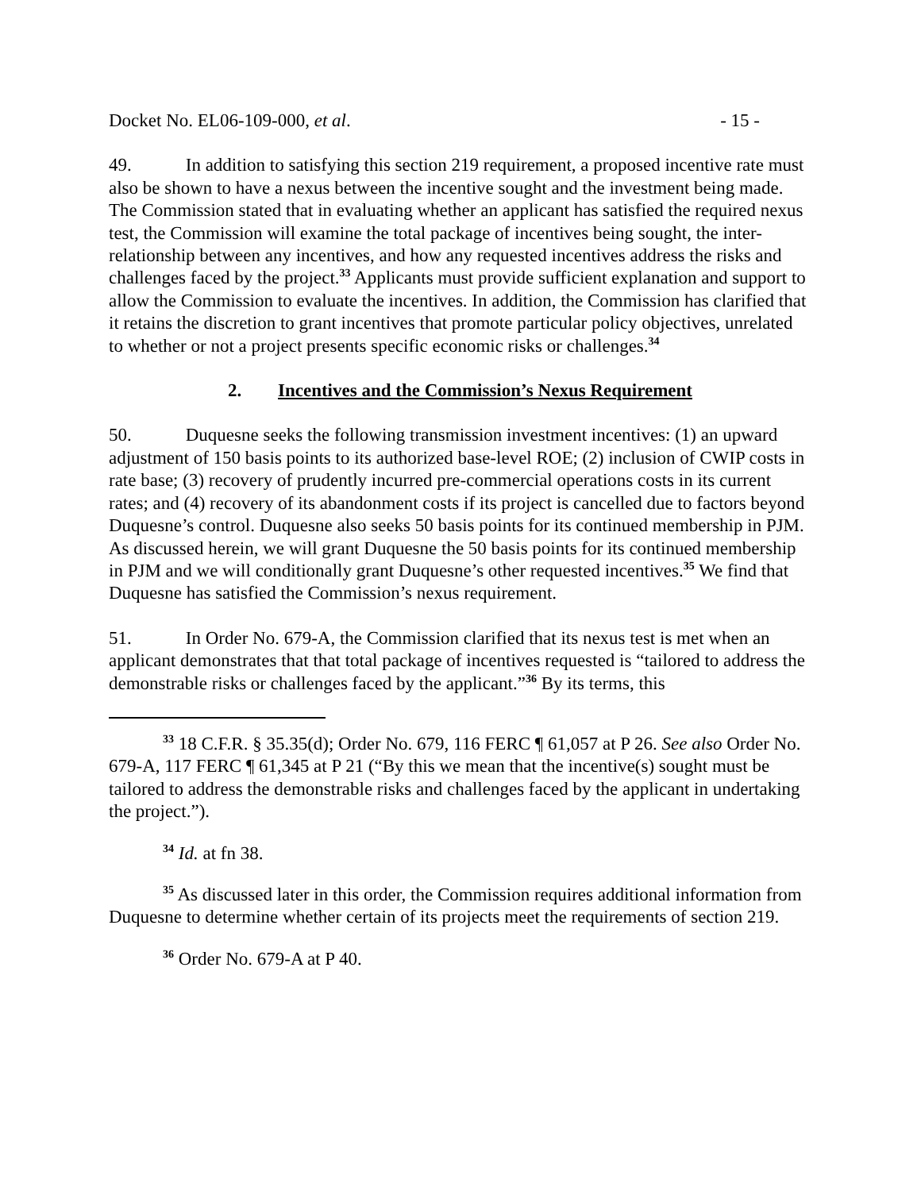Docket No. EL06-109-000, et al. - 15 -
49. In addition to satisfying this section 219 requirement, a proposed incentive rate must also be shown to have a nexus between the incentive sought and the investment being made. The Commission stated that in evaluating whether an applicant has satisfied the required nexus test, the Commission will examine the total package of incentives being sought, the inter-relationship between any incentives, and how any requested incentives address the risks and challenges faced by the project.<sup>33</sup> Applicants must provide sufficient explanation and support to allow the Commission to evaluate the incentives. In addition, the Commission has clarified that it retains the discretion to grant incentives that promote particular policy objectives, unrelated to whether or not a project presents specific economic risks or challenges.<sup>34</sup>
2. Incentives and the Commission’s Nexus Requirement
50. Duquesne seeks the following transmission investment incentives: (1) an upward adjustment of 150 basis points to its authorized base-level ROE; (2) inclusion of CWIP costs in rate base; (3) recovery of prudently incurred pre-commercial operations costs in its current rates; and (4) recovery of its abandonment costs if its project is cancelled due to factors beyond Duquesne’s control. Duquesne also seeks 50 basis points for its continued membership in PJM. As discussed herein, we will grant Duquesne the 50 basis points for its continued membership in PJM and we will conditionally grant Duquesne’s other requested incentives.<sup>35</sup> We find that Duquesne has satisfied the Commission’s nexus requirement.
51. In Order No. 679-A, the Commission clarified that its nexus test is met when an applicant demonstrates that that total package of incentives requested is “tailored to address the demonstrable risks or challenges faced by the applicant.”<sup>36</sup> By its terms, this
<sup>33</sup> 18 C.F.R. § 35.35(d); Order No. 679, 116 FERC ¶ 61,057 at P 26. See also Order No. 679-A, 117 FERC ¶ 61,345 at P 21 (“By this we mean that the incentive(s) sought must be tailored to address the demonstrable risks and challenges faced by the applicant in undertaking the project.”).
<sup>34</sup> Id. at fn 38.
<sup>35</sup> As discussed later in this order, the Commission requires additional information from Duquesne to determine whether certain of its projects meet the requirements of section 219.
<sup>36</sup> Order No. 679-A at P 40.